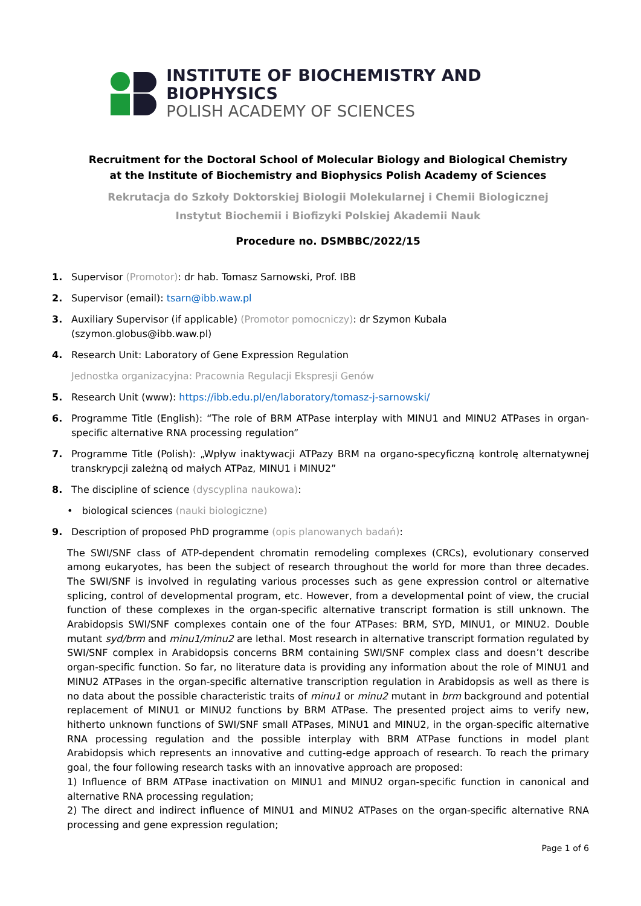INSTITUTE OF BIOCHEMISTRY AND BIOPHYSICS
POLISH ACADEMY OF SCIENCES
Recruitment for the Doctoral School of Molecular Biology and Biological Chemistry
at the Institute of Biochemistry and Biophysics Polish Academy of Sciences
Rekrutacja do Szkoły Doktorskiej Biologii Molekularnej i Chemii Biologicznej
Instytut Biochemii i Biofizyki Polskiej Akademii Nauk
Procedure no. DSMBBC/2022/15
1. Supervisor (Promotor): dr hab. Tomasz Sarnowski, Prof. IBB
2. Supervisor (email): tsarn@ibb.waw.pl
3. Auxiliary Supervisor (if applicable) (Promotor pomocniczy): dr Szymon Kubala (szymon.globus@ibb.waw.pl)
4. Research Unit: Laboratory of Gene Expression Regulation
Jednostka organizacyjna: Pracownia Regulacji Ekspresji Genów
5. Research Unit (www): https://ibb.edu.pl/en/laboratory/tomasz-j-sarnowski/
6. Programme Title (English): “The role of BRM ATPase interplay with MINU1 and MINU2 ATPases in organ-specific alternative RNA processing regulation”
7. Programme Title (Polish): „Wpływ inaktywacji ATPazy BRM na organo-specyficzną kontrolę alternatywnej transkrypcji zależną od małych ATPaz, MINU1 i MINU2”
8. The discipline of science (dyscyplina naukowa):
• biological sciences (nauki biologiczne)
9. Description of proposed PhD programme (opis planowanych badań):
The SWI/SNF class of ATP-dependent chromatin remodeling complexes (CRCs), evolutionary conserved among eukaryotes, has been the subject of research throughout the world for more than three decades. The SWI/SNF is involved in regulating various processes such as gene expression control or alternative splicing, control of developmental program, etc. However, from a developmental point of view, the crucial function of these complexes in the organ-specific alternative transcript formation is still unknown. The Arabidopsis SWI/SNF complexes contain one of the four ATPases: BRM, SYD, MINU1, or MINU2. Double mutant syd/brm and minu1/minu2 are lethal. Most research in alternative transcript formation regulated by SWI/SNF complex in Arabidopsis concerns BRM containing SWI/SNF complex class and doesn’t describe organ-specific function. So far, no literature data is providing any information about the role of MINU1 and MINU2 ATPases in the organ-specific alternative transcription regulation in Arabidopsis as well as there is no data about the possible characteristic traits of minu1 or minu2 mutant in brm background and potential replacement of MINU1 or MINU2 functions by BRM ATPase. The presented project aims to verify new, hitherto unknown functions of SWI/SNF small ATPases, MINU1 and MINU2, in the organ-specific alternative RNA processing regulation and the possible interplay with BRM ATPase functions in model plant Arabidopsis which represents an innovative and cutting-edge approach of research. To reach the primary goal, the four following research tasks with an innovative approach are proposed:
1) Influence of BRM ATPase inactivation on MINU1 and MINU2 organ-specific function in canonical and alternative RNA processing regulation;
2) The direct and indirect influence of MINU1 and MINU2 ATPases on the organ-specific alternative RNA processing and gene expression regulation;
Page 1 of 6